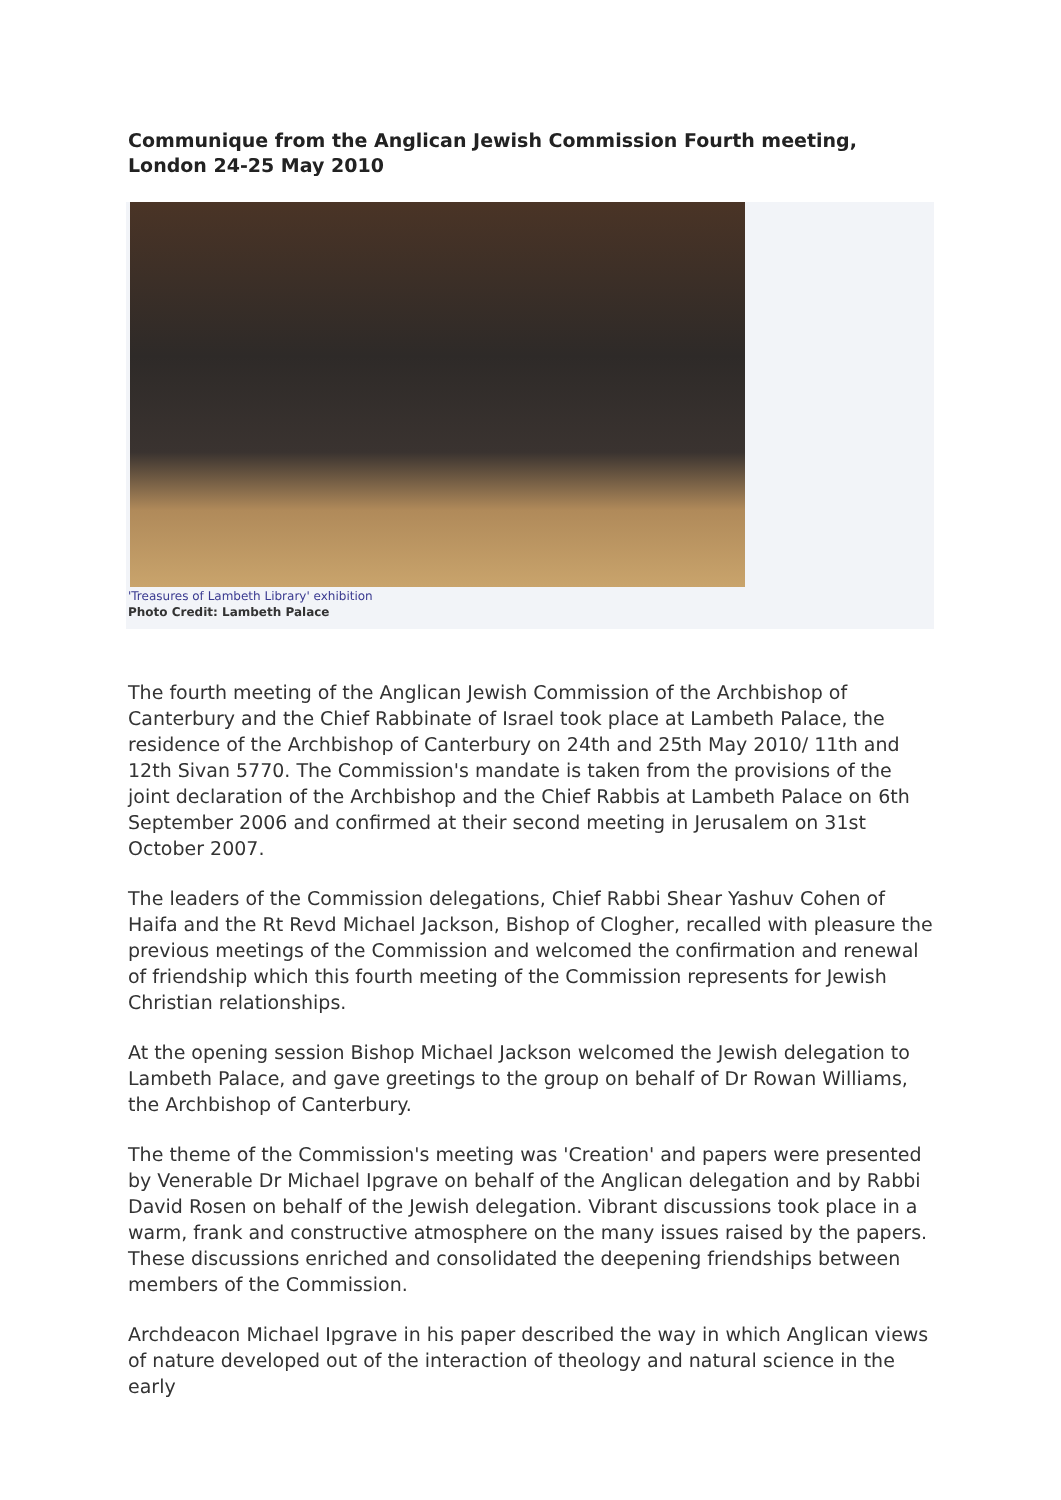Communique from the Anglican Jewish Commission Fourth meeting, London 24-25 May 2010
'Treasures of Lambeth Library' exhibition
Photo Credit: Lambeth Palace
The fourth meeting of the Anglican Jewish Commission of the Archbishop of Canterbury and the Chief Rabbinate of Israel took place at Lambeth Palace, the residence of the Archbishop of Canterbury on 24th and 25th May 2010/ 11th and 12th Sivan 5770. The Commission's mandate is taken from the provisions of the joint declaration of the Archbishop and the Chief Rabbis at Lambeth Palace on 6th September 2006 and confirmed at their second meeting in Jerusalem on 31st October 2007.
The leaders of the Commission delegations, Chief Rabbi Shear Yashuv Cohen of Haifa and the Rt Revd Michael Jackson, Bishop of Clogher, recalled with pleasure the previous meetings of the Commission and welcomed the confirmation and renewal of friendship which this fourth meeting of the Commission represents for Jewish Christian relationships.
At the opening session Bishop Michael Jackson welcomed the Jewish delegation to Lambeth Palace, and gave greetings to the group on behalf of Dr Rowan Williams, the Archbishop of Canterbury.
The theme of the Commission's meeting was 'Creation' and papers were presented by Venerable Dr Michael Ipgrave on behalf of the Anglican delegation and by Rabbi David Rosen on behalf of the Jewish delegation. Vibrant discussions took place in a warm, frank and constructive atmosphere on the many issues raised by the papers. These discussions enriched and consolidated the deepening friendships between members of the Commission.
Archdeacon Michael Ipgrave in his paper described the way in which Anglican views of nature developed out of the interaction of theology and natural science in the early